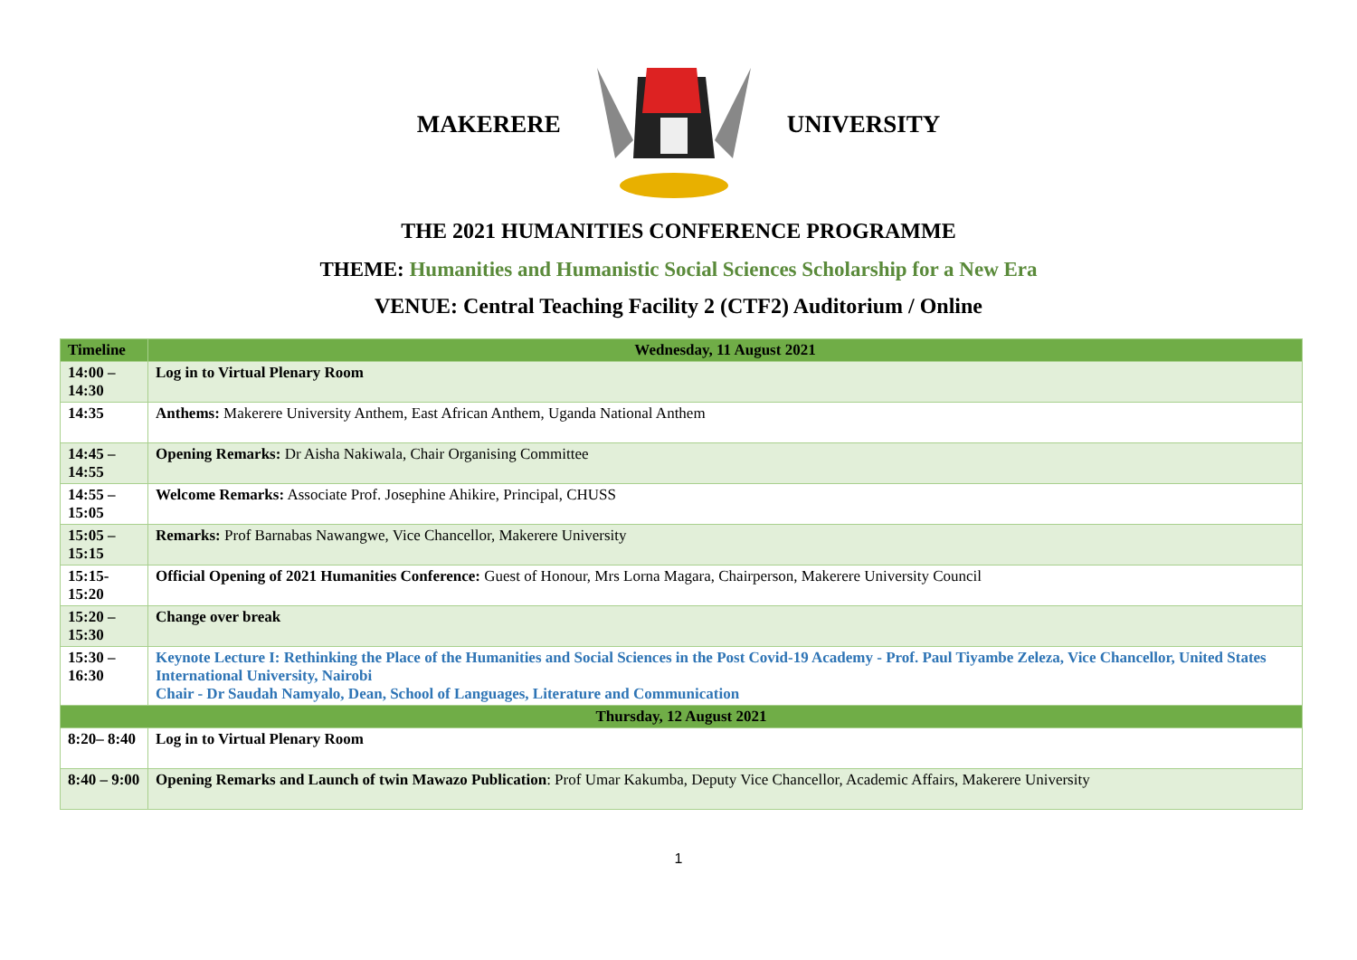MAKERERE UNIVERSITY
THE 2021 HUMANITIES CONFERENCE PROGRAMME
THEME: Humanities and Humanistic Social Sciences Scholarship for a New Era
VENUE: Central Teaching Facility 2 (CTF2) Auditorium / Online
| Timeline | Wednesday, 11 August 2021 |
| --- | --- |
| 14:00 – 14:30 | Log in to Virtual Plenary Room |
| 14:35 | Anthems: Makerere University Anthem, East African Anthem, Uganda National Anthem |
| 14:45 – 14:55 | Opening Remarks: Dr Aisha Nakiwala, Chair Organising Committee |
| 14:55 – 15:05 | Welcome Remarks: Associate Prof. Josephine Ahikire, Principal, CHUSS |
| 15:05 – 15:15 | Remarks: Prof Barnabas Nawangwe, Vice Chancellor, Makerere University |
| 15:15- 15:20 | Official Opening of 2021 Humanities Conference: Guest of Honour, Mrs Lorna Magara, Chairperson, Makerere University Council |
| 15:20 – 15:30 | Change over break |
| 15:30 – 16:30 | Keynote Lecture I: Rethinking the Place of the Humanities and Social Sciences in the Post Covid-19 Academy - Prof. Paul Tiyambe Zeleza, Vice Chancellor, United States International University, Nairobi Chair - Dr Saudah Namyalo, Dean, School of Languages, Literature and Communication |
| Thursday, 12 August 2021 | |
| 8:20– 8:40 | Log in to Virtual Plenary Room |
| 8:40 – 9:00 | Opening Remarks and Launch of twin Mawazo Publication : Prof Umar Kakumba, Deputy Vice Chancellor, Academic Affairs, Makerere University |
1